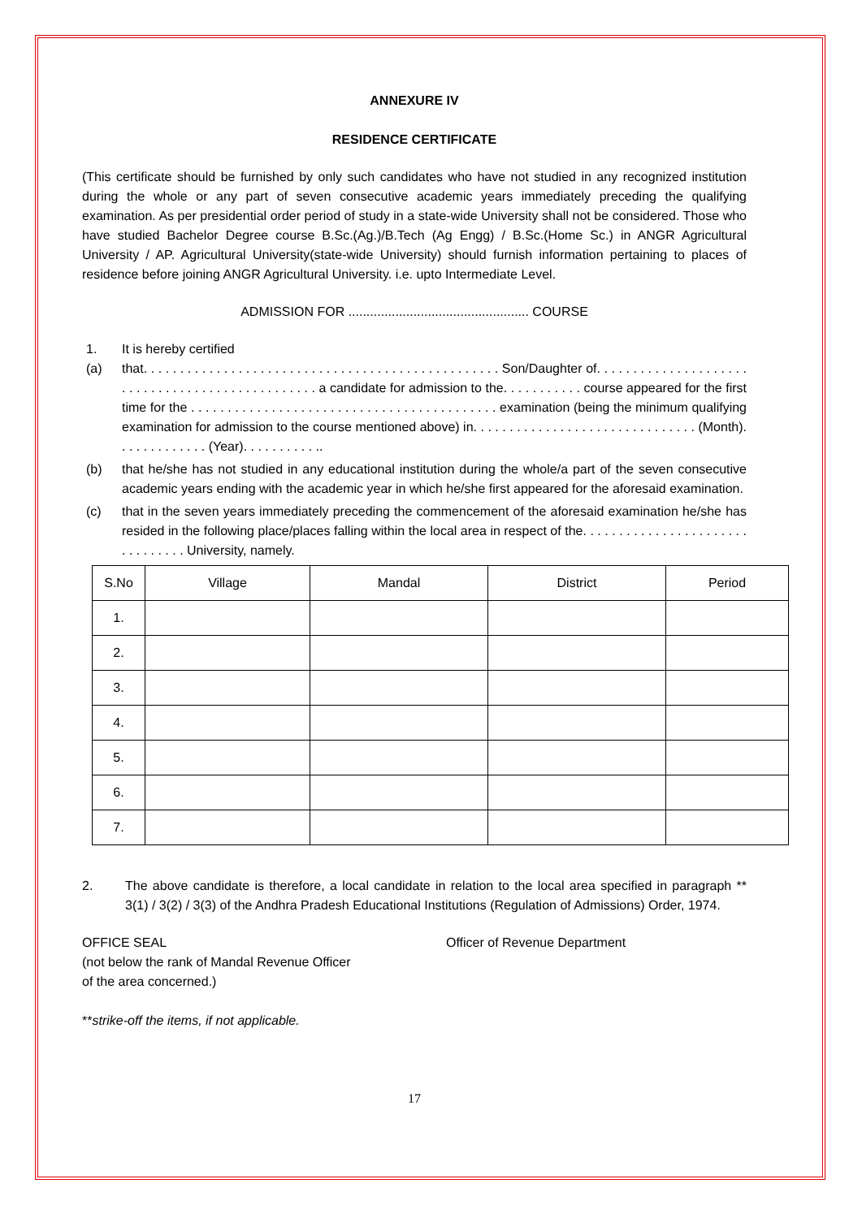ANNEXURE IV
RESIDENCE CERTIFICATE
(This certificate should be furnished by only such candidates who have not studied in any recognized institution during the whole or any part of seven consecutive academic years immediately preceding the qualifying examination. As per presidential order period of study in a state-wide University shall not be considered. Those who have studied Bachelor Degree course B.Sc.(Ag.)/B.Tech (Ag Engg) / B.Sc.(Home Sc.) in ANGR Agricultural University / AP. Agricultural University(state-wide University) should furnish information pertaining to places of residence before joining ANGR Agricultural University. i.e. upto Intermediate Level.
ADMISSION FOR .................................................. COURSE
1. It is hereby certified
(a) that. . . . . . . . . . . . . . . . . . . . . . . . . . . . . . . . . . . . . . . . . . . . . . . . . Son/Daughter of. . . . . . . . . . . . . . . . . . . . . . . . . . . . . . . . . . . . . . . . . . . . . . . . a candidate for admission to the. . . . . . . . . . . course appeared for the first time for the . . . . . . . . . . . . . . . . . . . . . . . . . . . . . . . . . . . . . . . . . . examination (being the minimum qualifying examination for admission to the course mentioned above) in. . . . . . . . . . . . . . . . . . . . . . . . . . . . . . . (Month). . . . . . . . . . . . . (Year). . . . . . . . . . ..
(b) that he/she has not studied in any educational institution during the whole/a part of the seven consecutive academic years ending with the academic year in which he/she first appeared for the aforesaid examination.
(c) that in the seven years immediately preceding the commencement of the aforesaid examination he/she has resided in the following place/places falling within the local area in respect of the. . . . . . . . . . . . . . . . . . . . . . . . . . . . . . . . University, namely.
| S.No | Village | Mandal | District | Period |
| --- | --- | --- | --- | --- |
| 1. | | | | |
| 2. | | | | |
| 3. | | | | |
| 4. | | | | |
| 5. | | | | |
| 6. | | | | |
| 7. | | | | |
2. The above candidate is therefore, a local candidate in relation to the local area specified in paragraph ** 3(1) / 3(2) / 3(3) of the Andhra Pradesh Educational Institutions (Regulation of Admissions) Order, 1974.
OFFICE SEAL
(not below the rank of Mandal Revenue Officer
of the area concerned.)
Officer of Revenue Department
**strike-off the items, if not applicable.
17